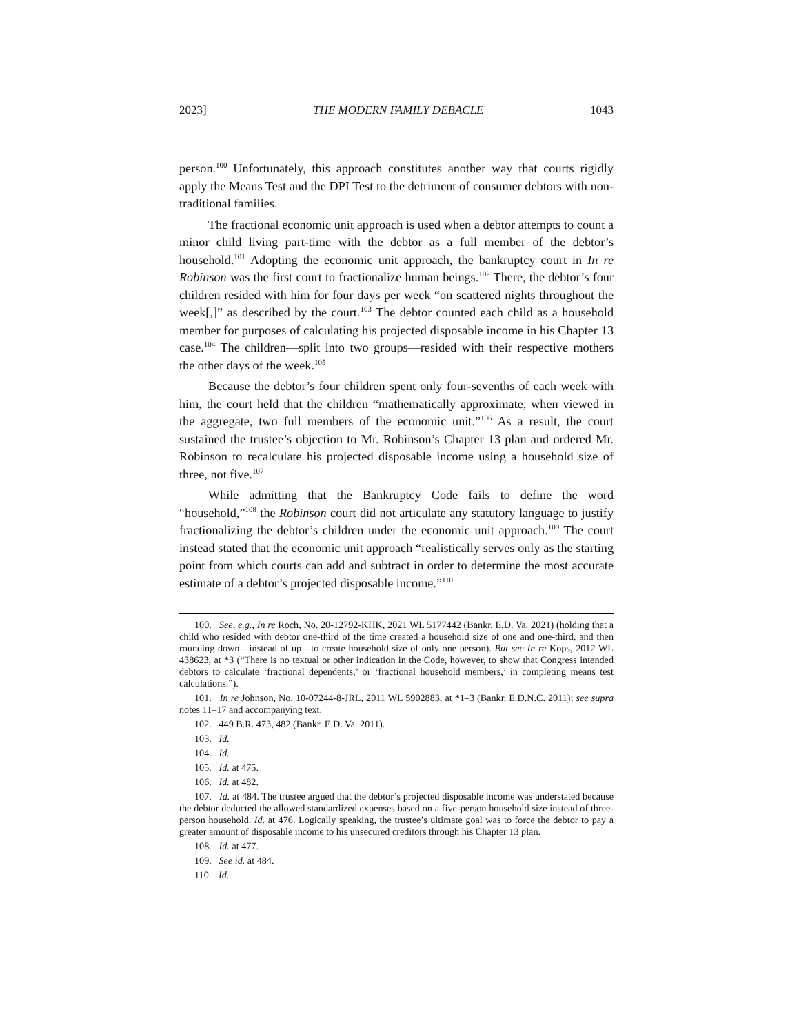2023] THE MODERN FAMILY DEBACLE 1043
person.<sup>100</sup> Unfortunately, this approach constitutes another way that courts rigidly apply the Means Test and the DPI Test to the detriment of consumer debtors with non-traditional families.
The fractional economic unit approach is used when a debtor attempts to count a minor child living part-time with the debtor as a full member of the debtor’s household.<sup>101</sup> Adopting the economic unit approach, the bankruptcy court in In re Robinson was the first court to fractionalize human beings.<sup>102</sup> There, the debtor’s four children resided with him for four days per week “on scattered nights throughout the week[,]” as described by the court.<sup>103</sup> The debtor counted each child as a household member for purposes of calculating his projected disposable income in his Chapter 13 case.<sup>104</sup> The children—split into two groups—resided with their respective mothers the other days of the week.<sup>105</sup>
Because the debtor’s four children spent only four-sevenths of each week with him, the court held that the children “mathematically approximate, when viewed in the aggregate, two full members of the economic unit.”<sup>106</sup> As a result, the court sustained the trustee’s objection to Mr. Robinson’s Chapter 13 plan and ordered Mr. Robinson to recalculate his projected disposable income using a household size of three, not five.<sup>107</sup>
While admitting that the Bankruptcy Code fails to define the word “household,”<sup>108</sup> the Robinson court did not articulate any statutory language to justify fractionalizing the debtor’s children under the economic unit approach.<sup>109</sup> The court instead stated that the economic unit approach “realistically serves only as the starting point from which courts can add and subtract in order to determine the most accurate estimate of a debtor’s projected disposable income.”<sup>110</sup>
100. See, e.g., In re Roch, No. 20-12792-KHK, 2021 WL 5177442 (Bankr. E.D. Va. 2021) (holding that a child who resided with debtor one-third of the time created a household size of one and one-third, and then rounding down—instead of up—to create household size of only one person). But see In re Kops, 2012 WL 438623, at *3 (“There is no textual or other indication in the Code, however, to show that Congress intended debtors to calculate ‘fractional dependents,’ or ‘fractional household members,’ in completing means test calculations.”).
101. In re Johnson, No. 10-07244-8-JRL, 2011 WL 5902883, at *1–3 (Bankr. E.D.N.C. 2011); see supra notes 11–17 and accompanying text.
102. 449 B.R. 473, 482 (Bankr. E.D. Va. 2011).
103. Id.
104. Id.
105. Id. at 475.
106. Id. at 482.
107. Id. at 484. The trustee argued that the debtor’s projected disposable income was understated because the debtor deducted the allowed standardized expenses based on a five-person household size instead of three-person household. Id. at 476. Logically speaking, the trustee’s ultimate goal was to force the debtor to pay a greater amount of disposable income to his unsecured creditors through his Chapter 13 plan.
108. Id. at 477.
109. See id. at 484.
110. Id.